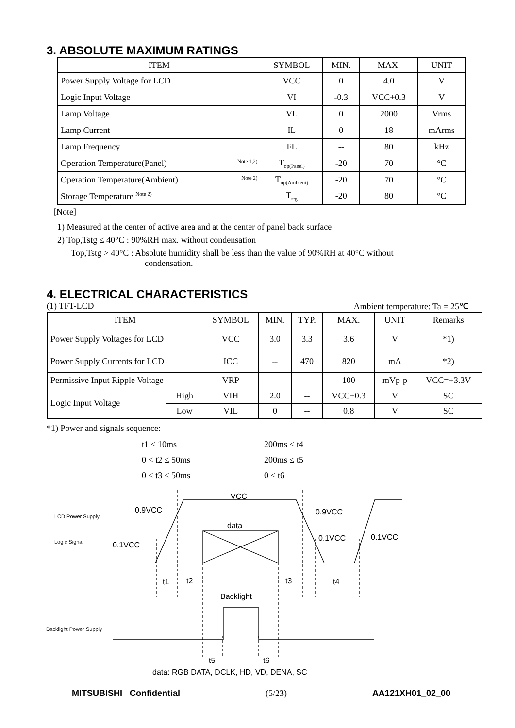3. ABSOLUTE MAXIMUM RATINGS
| ITEM | SYMBOL | MIN. | MAX. | UNIT |
| --- | --- | --- | --- | --- |
| Power Supply Voltage for LCD | VCC | 0 | 4.0 | V |
| Logic Input Voltage | VI | -0.3 | VCC+0.3 | V |
| Lamp Voltage | VL | 0 | 2000 | Vrms |
| Lamp Current | IL | 0 | 18 | mArms |
| Lamp Frequency | FL | -- | 80 | kHz |
| Operation Temperature(Panel) <sup>Note 1,2)</sup> | T<sub>op(Panel)</sub> | -20 | 70 | °C |
| Operation Temperature(Ambient) <sup>Note 2)</sup> | T<sub>op(Ambient)</sub> | -20 | 70 | °C |
| Storage Temperature <sup>Note 2)</sup> | T<sub>stg</sub> | -20 | 80 | °C |
[Note]
1) Measured at the center of active area and at the center of panel back surface
2) Top,Tstg ≤ 40°C : 90%RH max. without condensation
Top,Tstg > 40°C : Absolute humidity shall be less than the value of 90%RH at 40°C without
condensation.
4. ELECTRICAL CHARACTERISTICS
(1) TFT-LCD Ambient temperature: Ta = 25℃
| ITEM | | SYMBOL | MIN. | TYP. | MAX. | UNIT | Remarks |
| --- | --- | --- | --- | --- | --- | --- | --- |
| Power Supply Voltages for LCD | | VCC | 3.0 | 3.3 | 3.6 | V | *1) |
| Power Supply Currents for LCD | | ICC | -- | 470 | 820 | mA | *2) |
| Permissive Input Ripple Voltage | | VRP | -- | -- | 100 | mVp-p | VCC=+3.3V |
| Logic Input Voltage | High | VIH | 2.0 | -- | VCC+0.3 | V | SC |
| | Low | VIL | 0 | -- | 0.8 | V | SC |
*1) Power and signals sequence:
| t1 ≤ 10ms | 200ms ≤ t4 |
| 0 < t2 ≤ 50ms | 200ms ≤ t5 |
| 0 < t3 ≤ 50ms | 0 ≤ t6 |
LCD Power Supply
Logic Signal
Backlight Power Supply
VCC
0.9VCC
0.9VCC
data
0.1VCC
0.1VCC
0.1VCC
t1
t2
t3
t4
Backlight
t5
t6
data: RGB DATA, DCLK, HD, VD, DENA, SC
MITSUBISHI Confidential (5/23) AA121XH01_02_00